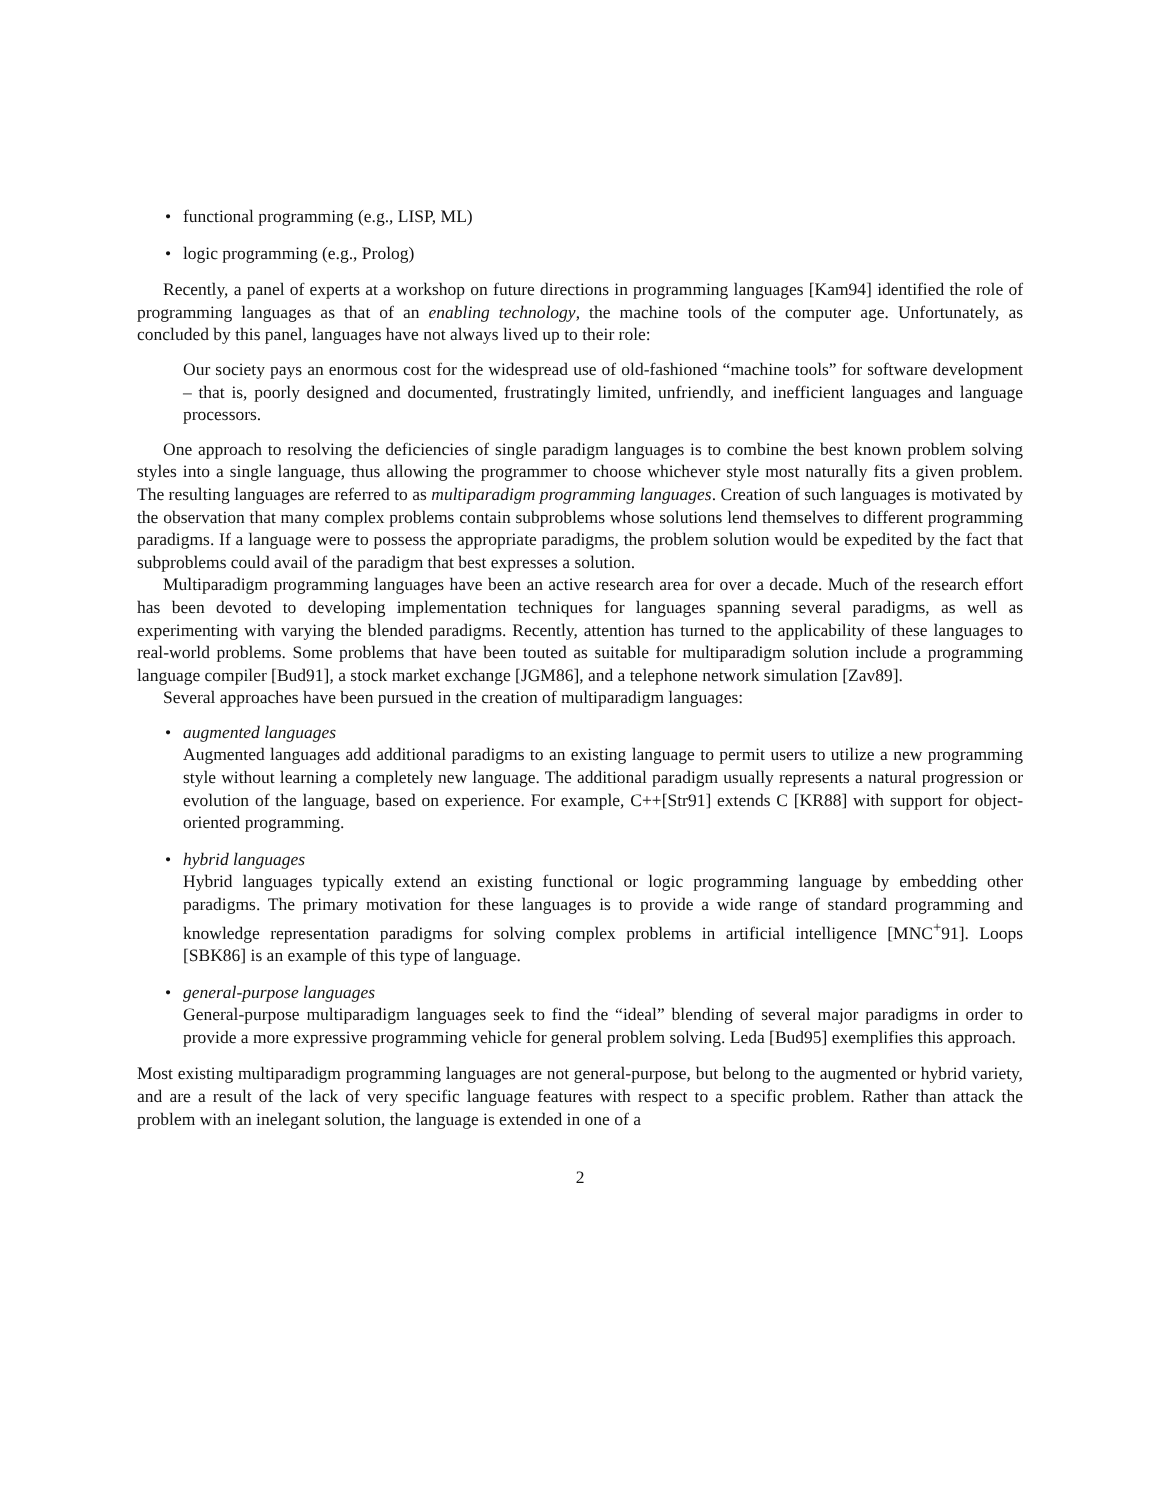• functional programming (e.g., LISP, ML)
• logic programming (e.g., Prolog)
Recently, a panel of experts at a workshop on future directions in programming languages [Kam94] identified the role of programming languages as that of an enabling technology, the machine tools of the computer age. Unfortunately, as concluded by this panel, languages have not always lived up to their role:
Our society pays an enormous cost for the widespread use of old-fashioned “machine tools” for software development – that is, poorly designed and documented, frustratingly limited, unfriendly, and inefficient languages and language processors.
One approach to resolving the deficiencies of single paradigm languages is to combine the best known problem solving styles into a single language, thus allowing the programmer to choose whichever style most naturally fits a given problem. The resulting languages are referred to as multiparadigm programming languages. Creation of such languages is motivated by the observation that many complex problems contain subproblems whose solutions lend themselves to different programming paradigms. If a language were to possess the appropriate paradigms, the problem solution would be expedited by the fact that subproblems could avail of the paradigm that best expresses a solution.
Multiparadigm programming languages have been an active research area for over a decade. Much of the research effort has been devoted to developing implementation techniques for languages spanning several paradigms, as well as experimenting with varying the blended paradigms. Recently, attention has turned to the applicability of these languages to real-world problems. Some problems that have been touted as suitable for multiparadigm solution include a programming language compiler [Bud91], a stock market exchange [JGM86], and a telephone network simulation [Zav89].
Several approaches have been pursued in the creation of multiparadigm languages:
• augmented languages
Augmented languages add additional paradigms to an existing language to permit users to utilize a new programming style without learning a completely new language. The additional paradigm usually represents a natural progression or evolution of the language, based on experience. For example, C++[Str91] extends C [KR88] with support for object-oriented programming.
• hybrid languages
Hybrid languages typically extend an existing functional or logic programming language by embedding other paradigms. The primary motivation for these languages is to provide a wide range of standard programming and knowledge representation paradigms for solving complex problems in artificial intelligence [MNC<sup>+</sup>91]. Loops [SBK86] is an example of this type of language.
• general-purpose languages
General-purpose multiparadigm languages seek to find the “ideal” blending of several major paradigms in order to provide a more expressive programming vehicle for general problem solving. Leda [Bud95] exemplifies this approach.
Most existing multiparadigm programming languages are not general-purpose, but belong to the augmented or hybrid variety, and are a result of the lack of very specific language features with respect to a specific problem. Rather than attack the problem with an inelegant solution, the language is extended in one of a
2